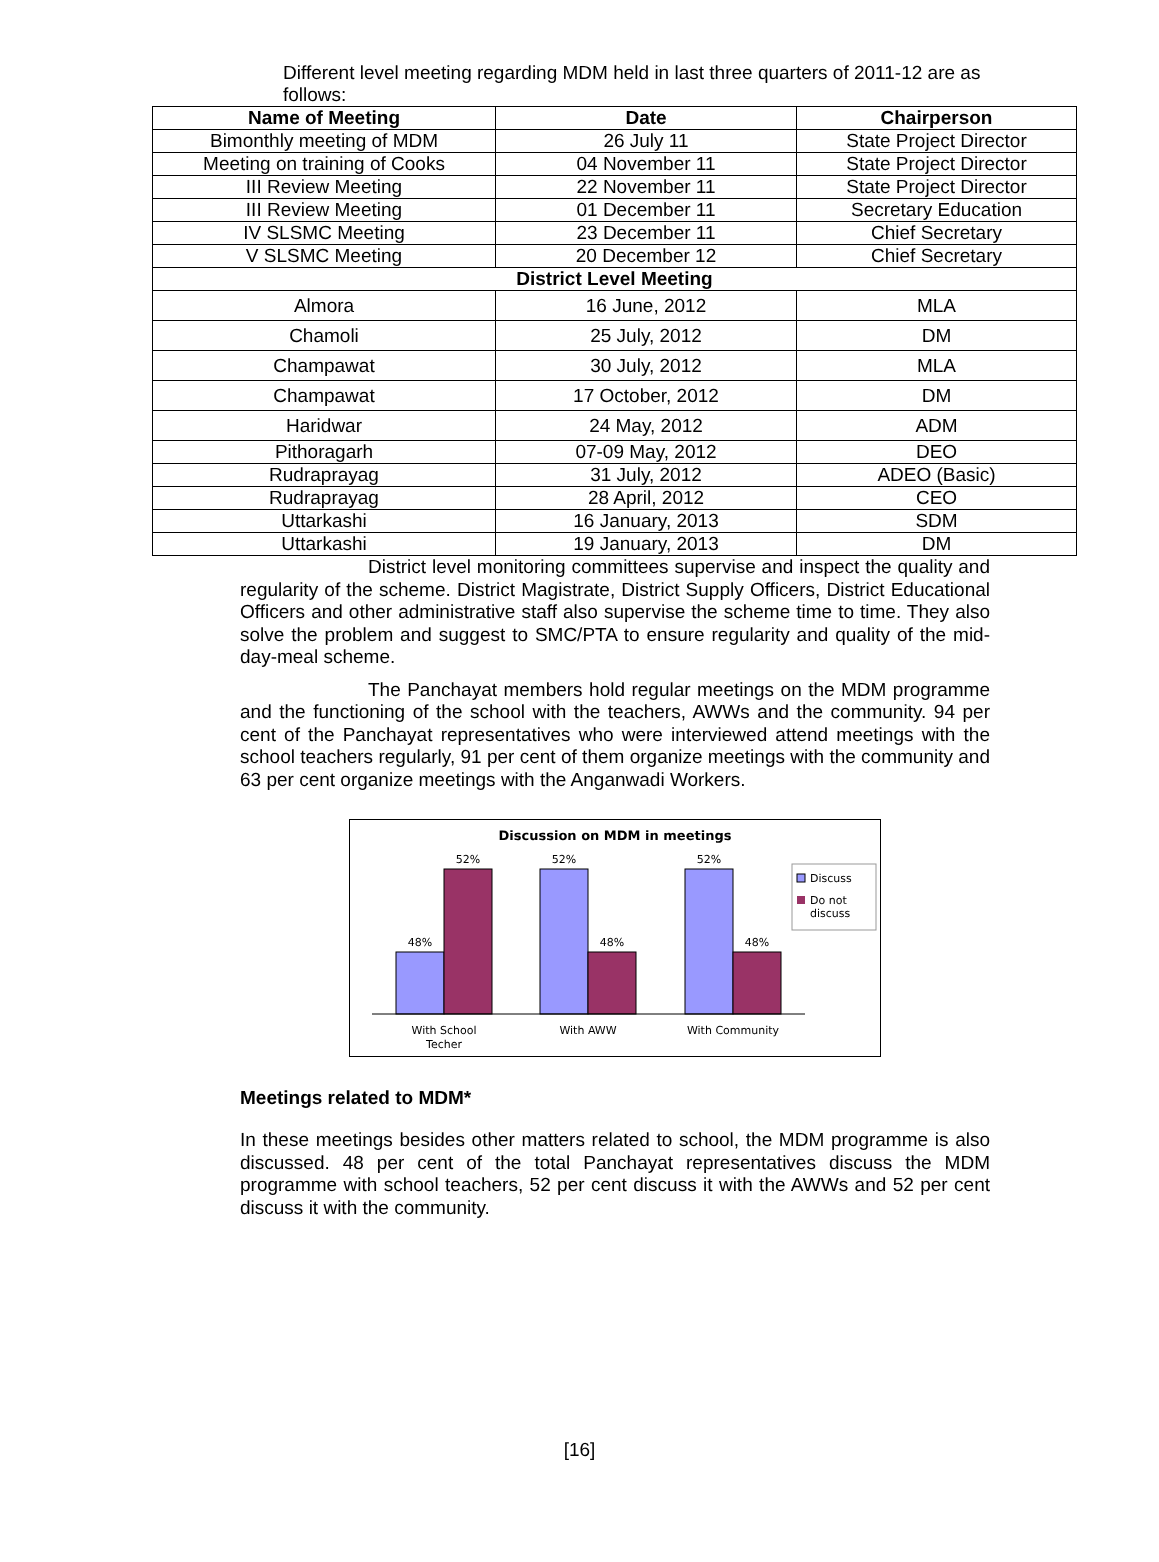Different level meeting regarding MDM held in last three quarters of 2011-12 are as follows:
| Name of Meeting | Date | Chairperson |
| --- | --- | --- |
| Bimonthly meeting of MDM | 26 July 11 | State Project Director |
| Meeting on training of Cooks | 04 November 11 | State Project Director |
| III Review Meeting | 22 November 11 | State Project Director |
| III Review Meeting | 01 December 11 | Secretary Education |
| IV SLSMC Meeting | 23 December 11 | Chief Secretary |
| V SLSMC Meeting | 20 December 12 | Chief Secretary |
| District Level Meeting | | |
| Almora | 16 June, 2012 | MLA |
| Chamoli | 25 July, 2012 | DM |
| Champawat | 30 July, 2012 | MLA |
| Champawat | 17 October, 2012 | DM |
| Haridwar | 24 May, 2012 | ADM |
| Pithoragarh | 07-09 May, 2012 | DEO |
| Rudraprayag | 31 July, 2012 | ADEO (Basic) |
| Rudraprayag | 28 April, 2012 | CEO |
| Uttarkashi | 16 January, 2013 | SDM |
| Uttarkashi | 19 January, 2013 | DM |
District level monitoring committees supervise and inspect the quality and regularity of the scheme. District Magistrate, District Supply Officers, District Educational Officers and other administrative staff also supervise the scheme time to time. They also solve the problem and suggest to SMC/PTA to ensure regularity and quality of the mid-day-meal scheme.
The Panchayat members hold regular meetings on the MDM programme and the functioning of the school with the teachers, AWWs and the community. 94 per cent of the Panchayat representatives who were interviewed attend meetings with the school teachers regularly, 91 per cent of them organize meetings with the community and 63 per cent organize meetings with the Anganwadi Workers.
Discussion on MDM in meetings
48%
52%
52%
48%
52%
48%
With School
Techer
With AWW
With Community
Discuss
Do not
discuss
Meetings related to MDM*
In these meetings besides other matters related to school, the MDM programme is also discussed. 48 per cent of the total Panchayat representatives discuss the MDM programme with school teachers, 52 per cent discuss it with the AWWs and 52 per cent discuss it with the community.
[16]